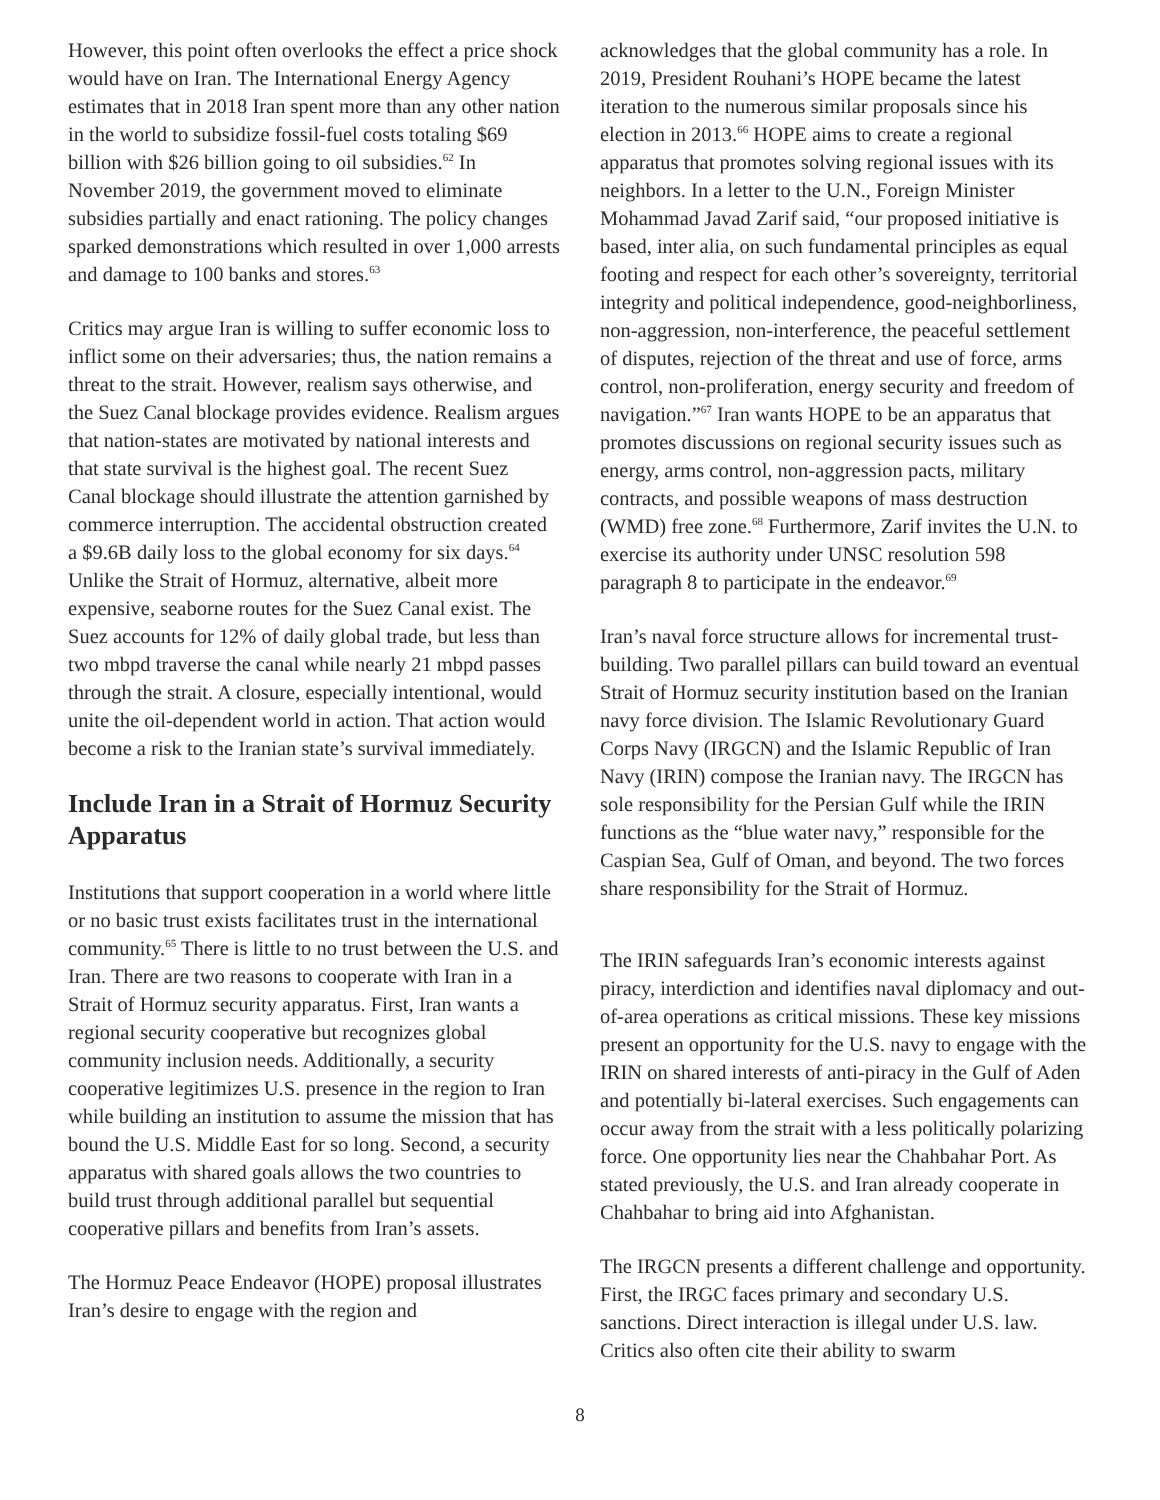However, this point often overlooks the effect a price shock would have on Iran. The International Energy Agency estimates that in 2018 Iran spent more than any other nation in the world to subsidize fossil-fuel costs totaling $69 billion with $26 billion going to oil subsidies.<sup>62</sup> In November 2019, the government moved to eliminate subsidies partially and enact rationing. The policy changes sparked demonstrations which resulted in over 1,000 arrests and damage to 100 banks and stores.<sup>63</sup>
Critics may argue Iran is willing to suffer economic loss to inflict some on their adversaries; thus, the nation remains a threat to the strait. However, realism says otherwise, and the Suez Canal blockage provides evidence. Realism argues that nation-states are motivated by national interests and that state survival is the highest goal. The recent Suez Canal blockage should illustrate the attention garnished by commerce interruption. The accidental obstruction created a $9.6B daily loss to the global economy for six days.<sup>64</sup> Unlike the Strait of Hormuz, alternative, albeit more expensive, seaborne routes for the Suez Canal exist. The Suez accounts for 12% of daily global trade, but less than two mbpd traverse the canal while nearly 21 mbpd passes through the strait. A closure, especially intentional, would unite the oil-dependent world in action. That action would become a risk to the Iranian state’s survival immediately.
Include Iran in a Strait of Hormuz Security Apparatus
Institutions that support cooperation in a world where little or no basic trust exists facilitates trust in the international community.<sup>65</sup> There is little to no trust between the U.S. and Iran. There are two reasons to cooperate with Iran in a Strait of Hormuz security apparatus. First, Iran wants a regional security cooperative but recognizes global community inclusion needs. Additionally, a security cooperative legitimizes U.S. presence in the region to Iran while building an institution to assume the mission that has bound the U.S. Middle East for so long. Second, a security apparatus with shared goals allows the two countries to build trust through additional parallel but sequential cooperative pillars and benefits from Iran’s assets.
The Hormuz Peace Endeavor (HOPE) proposal illustrates Iran’s desire to engage with the region and
acknowledges that the global community has a role. In 2019, President Rouhani’s HOPE became the latest iteration to the numerous similar proposals since his election in 2013.<sup>66</sup> HOPE aims to create a regional apparatus that promotes solving regional issues with its neighbors. In a letter to the U.N., Foreign Minister Mohammad Javad Zarif said, “our proposed initiative is based, inter alia, on such fundamental principles as equal footing and respect for each other’s sovereignty, territorial integrity and political independence, good-neighborliness, non-aggression, non-interference, the peaceful settlement of disputes, rejection of the threat and use of force, arms control, non-proliferation, energy security and freedom of navigation.”<sup>67</sup> Iran wants HOPE to be an apparatus that promotes discussions on regional security issues such as energy, arms control, non-aggression pacts, military contracts, and possible weapons of mass destruction (WMD) free zone.<sup>68</sup> Furthermore, Zarif invites the U.N. to exercise its authority under UNSC resolution 598 paragraph 8 to participate in the endeavor.<sup>69</sup>
Iran’s naval force structure allows for incremental trust-building. Two parallel pillars can build toward an eventual Strait of Hormuz security institution based on the Iranian navy force division. The Islamic Revolutionary Guard Corps Navy (IRGCN) and the Islamic Republic of Iran Navy (IRIN) compose the Iranian navy. The IRGCN has sole responsibility for the Persian Gulf while the IRIN functions as the “blue water navy,” responsible for the Caspian Sea, Gulf of Oman, and beyond. The two forces share responsibility for the Strait of Hormuz.
The IRIN safeguards Iran’s economic interests against piracy, interdiction and identifies naval diplomacy and out-of-area operations as critical missions. These key missions present an opportunity for the U.S. navy to engage with the IRIN on shared interests of anti-piracy in the Gulf of Aden and potentially bi-lateral exercises. Such engagements can occur away from the strait with a less politically polarizing force. One opportunity lies near the Chahbahar Port. As stated previously, the U.S. and Iran already cooperate in Chahbahar to bring aid into Afghanistan.
The IRGCN presents a different challenge and opportunity. First, the IRGC faces primary and secondary U.S. sanctions. Direct interaction is illegal under U.S. law. Critics also often cite their ability to swarm
8